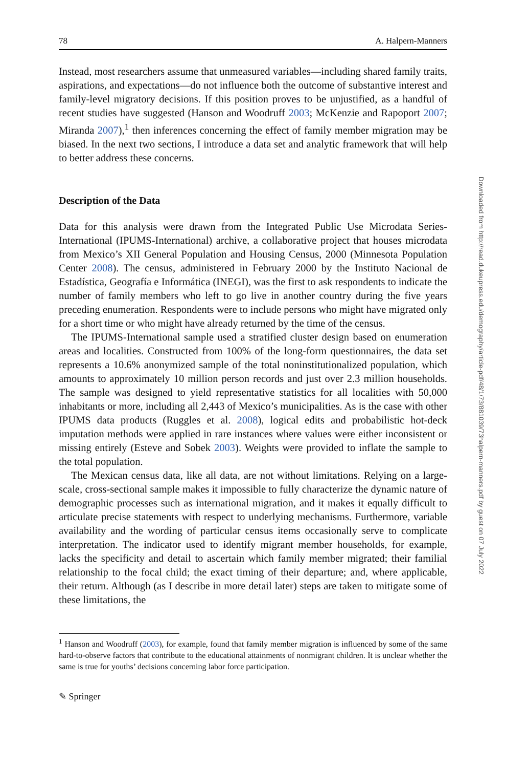78 A. Halpern-Manners
Instead, most researchers assume that unmeasured variables—including shared family traits, aspirations, and expectations—do not influence both the outcome of substantive interest and family-level migratory decisions. If this position proves to be unjustified, as a handful of recent studies have suggested (Hanson and Woodruff 2003; McKenzie and Rapoport 2007; Miranda 2007),<sup>1</sup> then inferences concerning the effect of family member migration may be biased. In the next two sections, I introduce a data set and analytic framework that will help to better address these concerns.
Description of the Data
Data for this analysis were drawn from the Integrated Public Use Microdata Series-International (IPUMS-International) archive, a collaborative project that houses microdata from Mexico’s XII General Population and Housing Census, 2000 (Minnesota Population Center 2008). The census, administered in February 2000 by the Instituto Nacional de Estadística, Geografía e Informática (INEGI), was the first to ask respondents to indicate the number of family members who left to go live in another country during the five years preceding enumeration. Respondents were to include persons who might have migrated only for a short time or who might have already returned by the time of the census.
The IPUMS-International sample used a stratified cluster design based on enumeration areas and localities. Constructed from 100% of the long-form questionnaires, the data set represents a 10.6% anonymized sample of the total noninstitutionalized population, which amounts to approximately 10 million person records and just over 2.3 million households. The sample was designed to yield representative statistics for all localities with 50,000 inhabitants or more, including all 2,443 of Mexico’s municipalities. As is the case with other IPUMS data products (Ruggles et al. 2008), logical edits and probabilistic hot-deck imputation methods were applied in rare instances where values were either inconsistent or missing entirely (Esteve and Sobek 2003). Weights were provided to inflate the sample to the total population.
The Mexican census data, like all data, are not without limitations. Relying on a large-scale, cross-sectional sample makes it impossible to fully characterize the dynamic nature of demographic processes such as international migration, and it makes it equally difficult to articulate precise statements with respect to underlying mechanisms. Furthermore, variable availability and the wording of particular census items occasionally serve to complicate interpretation. The indicator used to identify migrant member households, for example, lacks the specificity and detail to ascertain which family member migrated; their familial relationship to the focal child; the exact timing of their departure; and, where applicable, their return. Although (as I describe in more detail later) steps are taken to mitigate some of these limitations, the
<sup>1</sup> Hanson and Woodruff (2003), for example, found that family member migration is influenced by some of the same hard-to-observe factors that contribute to the educational attainments of nonmigrant children. It is unclear whether the same is true for youths’ decisions concerning labor force participation.
✎ Springer
Downloaded from http://read.dukeupress.edu/demography/article-pdf/48/1/73/881039/73halpern-manners.pdf by guest on 07 July 2022